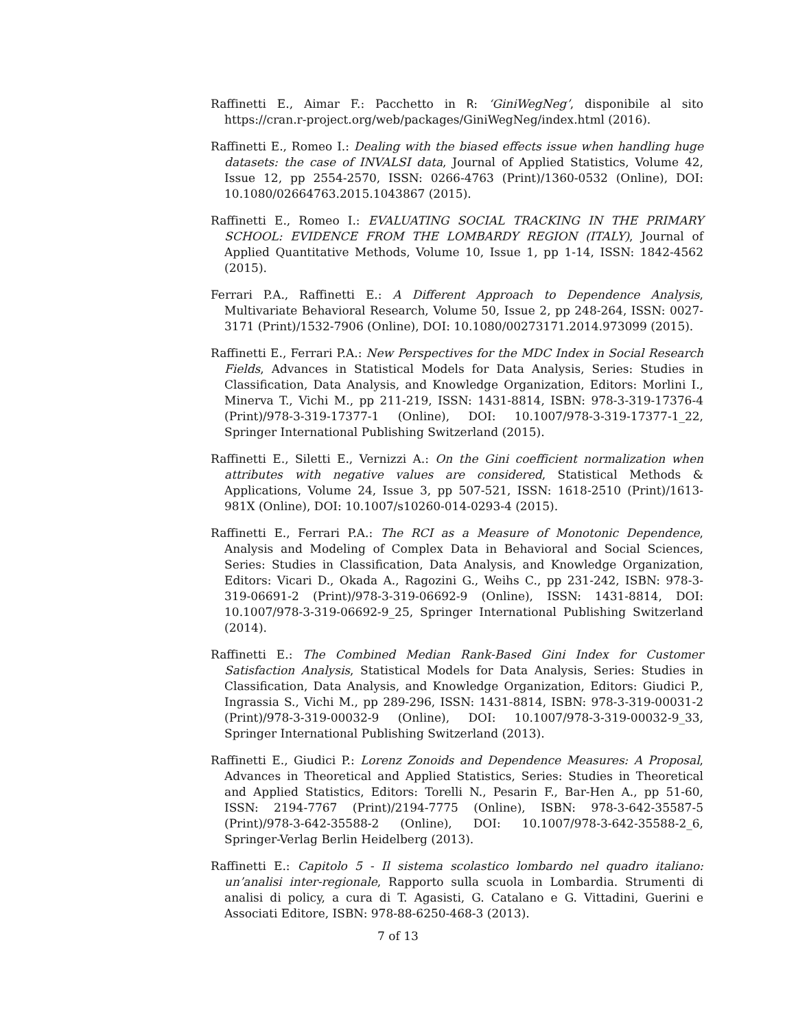Raffinetti E., Aimar F.: Pacchetto in R: ‘GiniWegNeg’, disponibile al sito https://cran.r-project.org/web/packages/GiniWegNeg/index.html (2016).
Raffinetti E., Romeo I.: Dealing with the biased effects issue when handling huge datasets: the case of INVALSI data, Journal of Applied Statistics, Volume 42, Issue 12, pp 2554-2570, ISSN: 0266-4763 (Print)/1360-0532 (Online), DOI: 10.1080/02664763.2015.1043867 (2015).
Raffinetti E., Romeo I.: EVALUATING SOCIAL TRACKING IN THE PRIMARY SCHOOL: EVIDENCE FROM THE LOMBARDY REGION (ITALY), Journal of Applied Quantitative Methods, Volume 10, Issue 1, pp 1-14, ISSN: 1842-4562 (2015).
Ferrari P.A., Raffinetti E.: A Different Approach to Dependence Analysis, Multivariate Behavioral Research, Volume 50, Issue 2, pp 248-264, ISSN: 0027-3171 (Print)/1532-7906 (Online), DOI: 10.1080/00273171.2014.973099 (2015).
Raffinetti E., Ferrari P.A.: New Perspectives for the MDC Index in Social Research Fields, Advances in Statistical Models for Data Analysis, Series: Studies in Classification, Data Analysis, and Knowledge Organization, Editors: Morlini I., Minerva T., Vichi M., pp 211-219, ISSN: 1431-8814, ISBN: 978-3-319-17376-4 (Print)/978-3-319-17377-1 (Online), DOI: 10.1007/978-3-319-17377-1_22, Springer International Publishing Switzerland (2015).
Raffinetti E., Siletti E., Vernizzi A.: On the Gini coefficient normalization when attributes with negative values are considered, Statistical Methods & Applications, Volume 24, Issue 3, pp 507-521, ISSN: 1618-2510 (Print)/1613-981X (Online), DOI: 10.1007/s10260-014-0293-4 (2015).
Raffinetti E., Ferrari P.A.: The RCI as a Measure of Monotonic Dependence, Analysis and Modeling of Complex Data in Behavioral and Social Sciences, Series: Studies in Classification, Data Analysis, and Knowledge Organization, Editors: Vicari D., Okada A., Ragozini G., Weihs C., pp 231-242, ISBN: 978-3-319-06691-2 (Print)/978-3-319-06692-9 (Online), ISSN: 1431-8814, DOI: 10.1007/978-3-319-06692-9_25, Springer International Publishing Switzerland (2014).
Raffinetti E.: The Combined Median Rank-Based Gini Index for Customer Satisfaction Analysis, Statistical Models for Data Analysis, Series: Studies in Classification, Data Analysis, and Knowledge Organization, Editors: Giudici P., Ingrassia S., Vichi M., pp 289-296, ISSN: 1431-8814, ISBN: 978-3-319-00031-2 (Print)/978-3-319-00032-9 (Online), DOI: 10.1007/978-3-319-00032-9_33, Springer International Publishing Switzerland (2013).
Raffinetti E., Giudici P.: Lorenz Zonoids and Dependence Measures: A Proposal, Advances in Theoretical and Applied Statistics, Series: Studies in Theoretical and Applied Statistics, Editors: Torelli N., Pesarin F., Bar-Hen A., pp 51-60, ISSN: 2194-7767 (Print)/2194-7775 (Online), ISBN: 978-3-642-35587-5 (Print)/978-3-642-35588-2 (Online), DOI: 10.1007/978-3-642-35588-2_6, Springer-Verlag Berlin Heidelberg (2013).
Raffinetti E.: Capitolo 5 - Il sistema scolastico lombardo nel quadro italiano: un’analisi inter-regionale, Rapporto sulla scuola in Lombardia. Strumenti di analisi di policy, a cura di T. Agasisti, G. Catalano e G. Vittadini, Guerini e Associati Editore, ISBN: 978-88-6250-468-3 (2013).
7 of 13